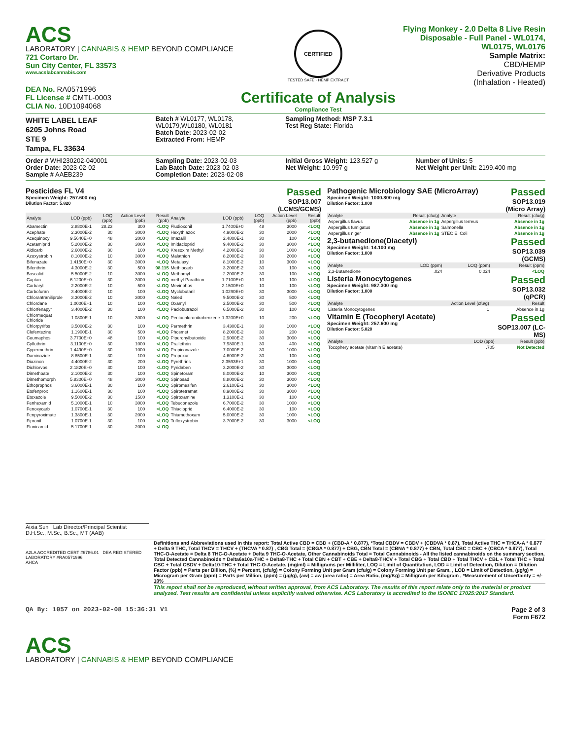ACS
LABORATORY | CANNABIS & HEMP BEYOND COMPLIANCE
721 Cortaro Dr.
Sun City Center, FL 33573
www.acslabcannabis.com
DEA No. RA0571996
FL License # CMTL-0003
CLIA No. 10D1094068
CERTIFIED
TESTED SAFE · HEMP EXTRACT
Certificate of Analysis
Compliance Test
Flying Monkey - 2.0 Delta 8 Live Resin
Disposable - Full Panel - WL0174,
WL0175, WL0176
Sample Matrix:
CBD/HEMP
Derivative Products
(Inhalation - Heated)
WHITE LABEL LEAF
6205 Johns Road
STE 9
Tampa, FL 33634
Batch # WL0177, WL0178, WL0179,WL0180, WL0181
Batch Date: 2023-02-02
Extracted From: HEMP
Sampling Method: MSP 7.3.1
Test Reg State: Florida
Order # WHI230202-040001
Order Date: 2023-02-02
Sample # AAEB239
Sampling Date: 2023-02-03
Lab Batch Date: 2023-02-03
Completion Date: 2023-02-08
Initial Gross Weight: 123.527 g
Net Weight: 10.997 g
Number of Units: 5
Net Weight per Unit: 2199.400 mg
Pesticides FL V4
Specimen Weight: 257.600 mg
Dilution Factor: 5.820
Passed
SOP13.007
(LCMS/GCMS)
| Analyte | LOD (ppb) | LOQ (ppb) | Action Level (ppb) | Result (ppb) | Analyte | LOD (ppb) | LOQ (ppb) | Action Level (ppb) | Result (ppb) |
| --- | --- | --- | --- | --- | --- | --- | --- | --- | --- |
| Abamectin | 2.8800E-1 | 28.23 | 300 | <LOQ | Fludioxonil | 1.7400E+0 | 48 | 3000 | <LOQ |
| Acephate | 2.3000E-2 | 30 | 3000 | <LOQ | Hexythiazox | 4.9000E-2 | 30 | 2000 | <LOQ |
| Acequinocyl | 9.5640E+0 | 48 | 2000 | <LOQ | Imazalil | 2.4800E-1 | 30 | 100 | <LOQ |
| Acetamiprid | 5.2000E-2 | 30 | 3000 | <LOQ | Imidacloprid | 9.4000E-2 | 30 | 3000 | <LOQ |
| Aldicarb | 2.6000E-2 | 30 | 100 | <LOQ | Kresoxim Methyl | 4.2000E-2 | 30 | 1000 | <LOQ |
| Azoxystrobin | 8.1000E-2 | 10 | 3000 | <LOQ | Malathion | 8.2000E-2 | 30 | 2000 | <LOQ |
| Bifenazate | 1.4150E+0 | 30 | 3000 | <LOQ | Metalaxyl | 8.1000E-2 | 10 | 3000 | <LOQ |
| Bifenthrin | 4.3000E-2 | 30 | 500 | 98.115 | Methiocarb | 3.2000E-2 | 30 | 100 | <LOQ |
| Boscalid | 5.5000E-2 | 10 | 3000 | <LOQ | Methomyl | 2.2000E-2 | 30 | 100 | <LOQ |
| Captan | 6.1200E+0 | 30 | 3000 | <LOQ | methyl-Parathion | 1.7100E+0 | 10 | 100 | <LOQ |
| Carbaryl | 2.2000E-2 | 10 | 500 | <LOQ | Mevinphos | 2.1500E+0 | 10 | 100 | <LOQ |
| Carbofuran | 3.4000E-2 | 10 | 100 | <LOQ | Myclobutanil | 1.0290E+0 | 30 | 3000 | <LOQ |
| Chlorantraniliprole | 3.3000E-2 | 10 | 3000 | <LOQ | Naled | 9.5000E-2 | 30 | 500 | <LOQ |
| Chlordane | 1.0000E+1 | 10 | 100 | <LOQ | Oxamyl | 2.5000E-2 | 30 | 500 | <LOQ |
| Chlorfenapyr | 3.4000E-2 | 30 | 100 | <LOQ | Paclobutrazol | 6.5000E-2 | 30 | 100 | <LOQ |
| Chlormequat Chloride | 1.0800E-1 | 10 | 3000 | <LOQ | Pentachloronitrobenzene | 1.3200E+0 | 10 | 200 | <LOQ |
| Chlorpyrifos | 3.5000E-2 | 30 | 100 | <LOQ | Permethrin | 3.4300E-1 | 30 | 1000 | <LOQ |
| Clofentezine | 1.1900E-1 | 30 | 500 | <LOQ | Phosmet | 8.2000E-2 | 30 | 200 | <LOQ |
| Coumaphos | 3.7700E+0 | 48 | 100 | <LOQ | Piperonylbutoxide | 2.9000E-2 | 30 | 3000 | <LOQ |
| Cyfluthrin | 3.1100E+0 | 30 | 1000 | <LOQ | Prallethrin | 7.9800E-1 | 30 | 400 | <LOQ |
| Cypermethrin | 1.4490E+0 | 30 | 1000 | <LOQ | Propiconazole | 7.0000E-2 | 30 | 1000 | <LOQ |
| Daminozide | 8.8500E-1 | 30 | 100 | <LOQ | Propoxur | 4.6000E-2 | 30 | 100 | <LOQ |
| Diazinon | 4.4000E-2 | 30 | 200 | <LOQ | Pyrethrins | 2.3593E+1 | 30 | 1000 | <LOQ |
| Dichlorvos | 2.1820E+0 | 30 | 100 | <LOQ | Pyridaben | 3.2000E-2 | 30 | 3000 | <LOQ |
| Dimethoate | 2.1000E-2 | 30 | 100 | <LOQ | Spinetoram | 8.0000E-2 | 10 | 3000 | <LOQ |
| Dimethomorph | 5.8300E+0 | 48 | 3000 | <LOQ | Spinosad | 8.8000E-2 | 30 | 3000 | <LOQ |
| Ethoprophos | 3.6000E-1 | 30 | 100 | <LOQ | Spiromesifen | 2.6100E-1 | 30 | 3000 | <LOQ |
| Etofenprox | 1.1600E-1 | 30 | 100 | <LOQ | Spirotetramat | 8.9000E-2 | 30 | 3000 | <LOQ |
| Etoxazole | 9.5000E-2 | 30 | 1500 | <LOQ | Spiroxamine | 1.3100E-1 | 30 | 100 | <LOQ |
| Fenhexamid | 5.1000E-1 | 10 | 3000 | <LOQ | Tebuconazole | 6.7000E-2 | 30 | 1000 | <LOQ |
| Fenoxycarb | 1.0700E-1 | 30 | 100 | <LOQ | Thiacloprid | 6.4000E-2 | 30 | 100 | <LOQ |
| Fenpyroximate | 1.3800E-1 | 30 | 2000 | <LOQ | Thiamethoxam | 5.0000E-2 | 30 | 1000 | <LOQ |
| Fipronil | 1.0700E-1 | 30 | 100 | <LOQ | Trifloxystrobin | 3.7000E-2 | 30 | 3000 | <LOQ |
| Flonicamid | 5.1700E-1 | 30 | 2000 | <LOQ | | | | | |
Pathogenic Microbiology SAE (MicroArray)
Specimen Weight: 1000.800 mg
Dilution Factor: 1.000
Passed
SOP13.019
(Micro Array)
| Analyte | Result (cfu/g) | Analyte | Result (cfu/g) |
| --- | --- | --- | --- |
| Aspergillus flavus | Absence in 1g | Aspergillus terreus | Absence in 1g |
| Aspergillus fumigatus | Absence in 1g | Salmonella | Absence in 1g |
| Aspergillus niger | Absence in 1g | STEC E. Coli | Absence in 1g |
2,3-butanedione(Diacetyl)
Specimen Weight: 14.100 mg
Dilution Factor: 1.000
Passed
SOP13.039
(GCMS)
| Analyte | LOD (ppm) | LOQ (ppm) | Result (ppm) |
| --- | --- | --- | --- |
| 2,3-Butanedione | .024 | 0.024 | <LOQ |
Listeria Monocytogenes
Specimen Weight: 987.300 mg
Dilution Factor: 1.000
Passed
SOP13.032
(qPCR)
| Analyte | Action Level (cfu/g) | Result |
| --- | --- | --- |
| Listeria Monocytogenes | 1 | Absence in 1g |
Vitamin E (Tocopheryl Acetate)
Specimen Weight: 257.600 mg
Dilution Factor: 5.820
Passed
SOP13.007 (LC-
MS)
| Analyte | LOD (ppb) | Result (ppb) |
| --- | --- | --- |
| Tocophery acetate (vitamin E acetate) | .705 | Not Detected |
Aixia Sun Lab Director/Principal Scientist
D.H.Sc., M.Sc., B.Sc., MT (AAB)
A2LA ACCREDITED CERT #6786.01 DEA REGISTERED LABORATORY #RA0571996
AHCA
Definitions and Abbreviations used in this report: Total Active CBD = CBD + (CBD-A * 0.877), *Total CBDV = CBDV + (CBDVA * 0.87), Total Active THC = THCA-A * 0.877 + Delta 9 THC, Total THCV = THCV + (THCVA * 0.87) , CBG Total = (CBGA * 0.877) + CBG, CBN Total = (CBNA * 0.877) + CBN, Total CBC = CBC + (CBCA * 0.877), Total THC-O-Acetate = Delta 8 THC-O-Acetate + Delta 9 THC-O-Acetate, Other Cannabinoids Total = Total Cannabinoids - All the listed cannabinoids on the summary section, Total Detected Cannabinoids = Delta6a10a-THC + Delta8-THC + Total CBN + CBT + CBE + Delta8-THCV + Total CBG + Total CBD + Total THCV + CBL + Total THC + Total CBC + Total CBDV + Delta10-THC + Total THC-O-Acetate. (mg/ml) = Milligrams per Milliliter, LOQ = Limit of Quantitation, LOD = Limit of Detection, Dilution = Dilution Factor (ppb) = Parts per Billion, (%) = Percent, (cfu/g) = Colony Forming Unit per Gram (cfu/g) = Colony Forming Unit per Gram, , LOD = Limit of Detection, (µg/g) = Microgram per Gram (ppm) = Parts per Million, (ppm) = (µg/g), (aw) = aw (area ratio) = Area Ratio, (mg/Kg) = Milligram per Kilogram , *Measurement of Uncertainty = +/- 10%
This report shall not be reproduced, without written approval, from ACS Laboratory. The results of this report relate only to the material or product analyzed. Test results are confidential unless explicitly waived otherwise. ACS Laboratory is accredited to the ISO/IEC 17025:2017 Standard.
QA By: 1057 on 2023-02-08 15:36:31 V1
Page 2 of 3
Form F672
ACS
LABORATORY | CANNABIS & HEMP BEYOND COMPLIANCE